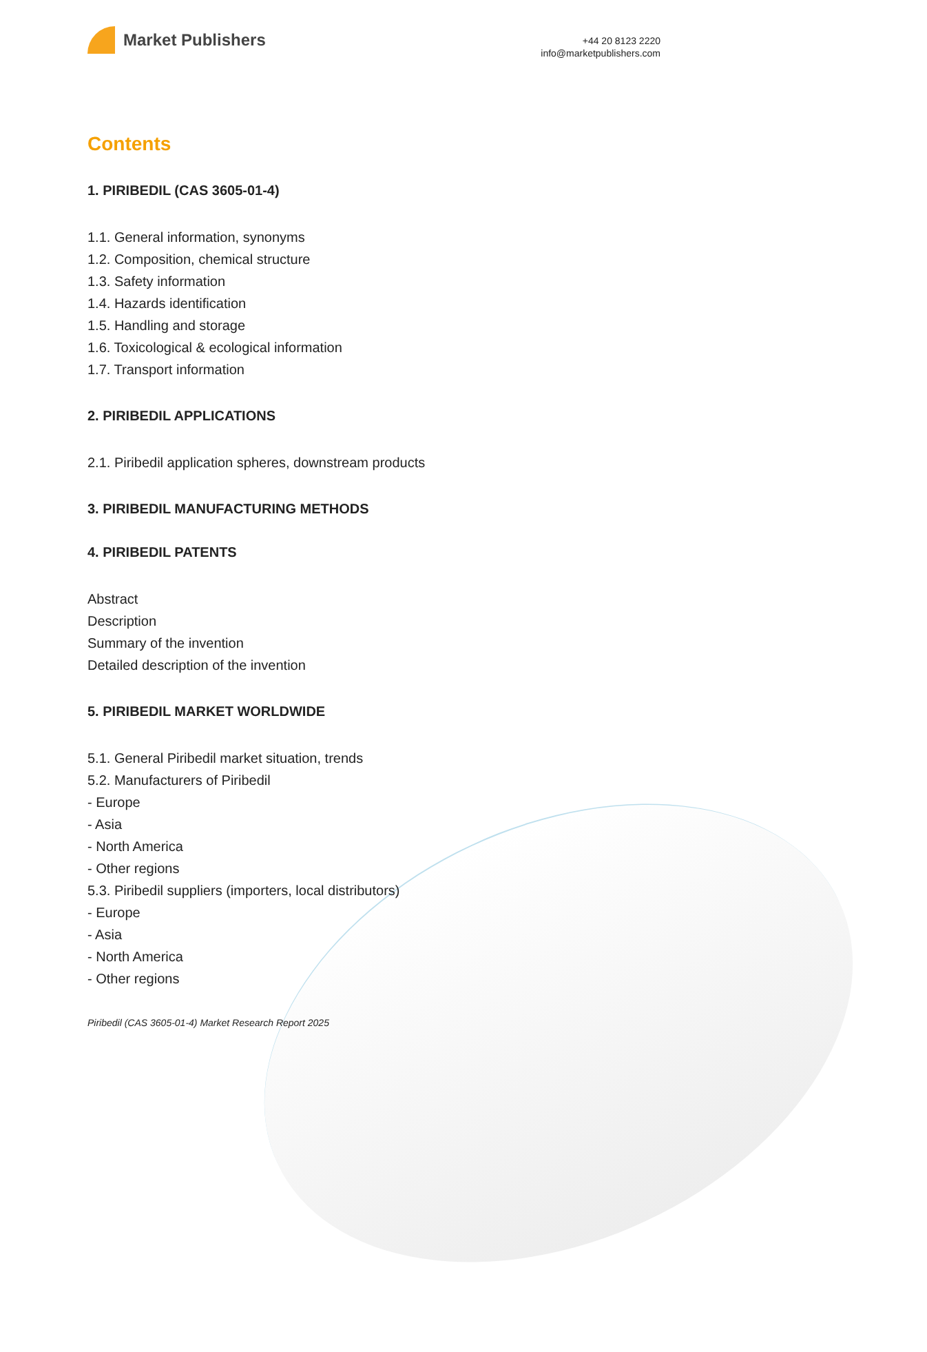Market Publishers
+44 20 8123 2220
info@marketpublishers.com
Contents
1. PIRIBEDIL (CAS 3605-01-4)
1.1. General information, synonyms
1.2. Composition, chemical structure
1.3. Safety information
1.4. Hazards identification
1.5. Handling and storage
1.6. Toxicological & ecological information
1.7. Transport information
2. PIRIBEDIL APPLICATIONS
2.1. Piribedil application spheres, downstream products
3. PIRIBEDIL MANUFACTURING METHODS
4. PIRIBEDIL PATENTS
Abstract
Description
Summary of the invention
Detailed description of the invention
5. PIRIBEDIL MARKET WORLDWIDE
5.1. General Piribedil market situation, trends
5.2. Manufacturers of Piribedil
- Europe
- Asia
- North America
- Other regions
5.3. Piribedil suppliers (importers, local distributors)
- Europe
- Asia
- North America
- Other regions
Piribedil (CAS 3605-01-4) Market Research Report 2025